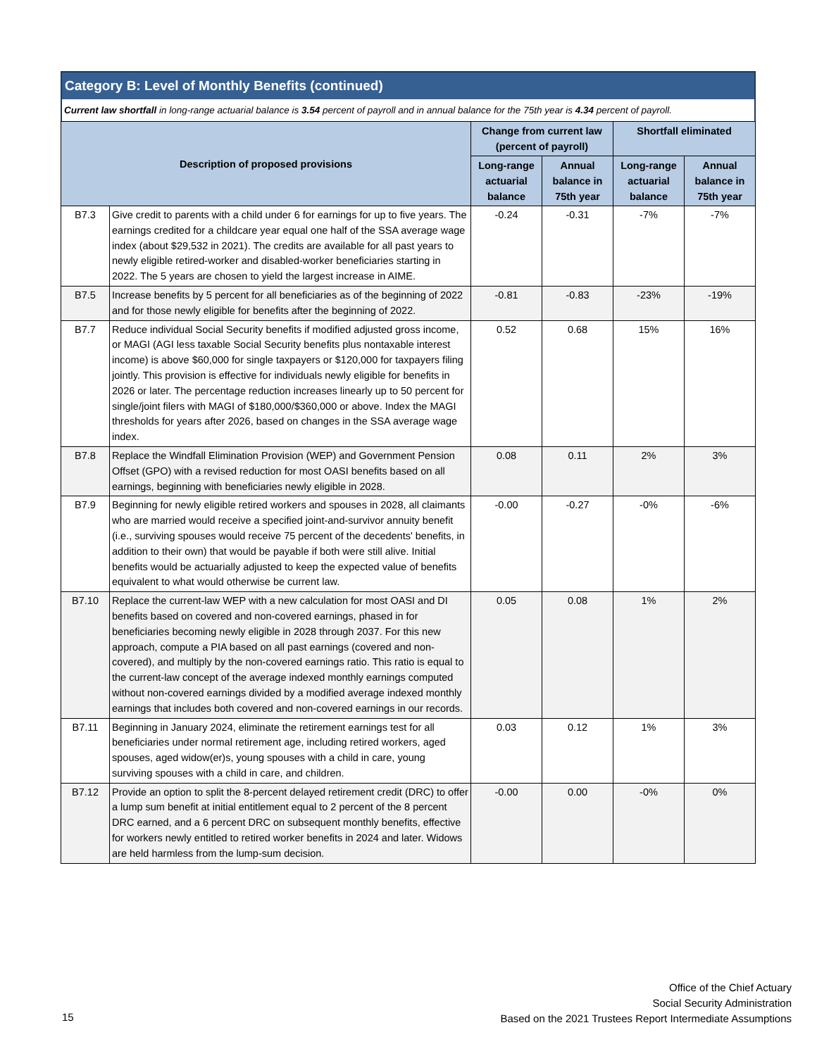Category B: Level of Monthly Benefits (continued)
Current law shortfall in long-range actuarial balance is 3.54 percent of payroll and in annual balance for the 75th year is 4.34 percent of payroll.
| Description of proposed provisions | | Change from current law (percent of payroll) | | Shortfall eliminated | |
| --- | --- | --- | --- | --- | --- |
| | | Long-range actuarial balance | Annual balance in 75th year | Long-range actuarial balance | Annual balance in 75th year |
| B7.3 | Give credit to parents with a child under 6 for earnings for up to five years. The earnings credited for a childcare year equal one half of the SSA average wage index (about $29,532 in 2021). The credits are available for all past years to newly eligible retired-worker and disabled-worker beneficiaries starting in 2022. The 5 years are chosen to yield the largest increase in AIME. | -0.24 | -0.31 | -7% | -7% |
| B7.5 | Increase benefits by 5 percent for all beneficiaries as of the beginning of 2022 and for those newly eligible for benefits after the beginning of 2022. | -0.81 | -0.83 | -23% | -19% |
| B7.7 | Reduce individual Social Security benefits if modified adjusted gross income, or MAGI (AGI less taxable Social Security benefits plus nontaxable interest income) is above $60,000 for single taxpayers or $120,000 for taxpayers filing jointly. This provision is effective for individuals newly eligible for benefits in 2026 or later. The percentage reduction increases linearly up to 50 percent for single/joint filers with MAGI of $180,000/$360,000 or above. Index the MAGI thresholds for years after 2026, based on changes in the SSA average wage index. | 0.52 | 0.68 | 15% | 16% |
| B7.8 | Replace the Windfall Elimination Provision (WEP) and Government Pension Offset (GPO) with a revised reduction for most OASI benefits based on all earnings, beginning with beneficiaries newly eligible in 2028. | 0.08 | 0.11 | 2% | 3% |
| B7.9 | Beginning for newly eligible retired workers and spouses in 2028, all claimants who are married would receive a specified joint-and-survivor annuity benefit (i.e., surviving spouses would receive 75 percent of the decedents' benefits, in addition to their own) that would be payable if both were still alive. Initial benefits would be actuarially adjusted to keep the expected value of benefits equivalent to what would otherwise be current law. | -0.00 | -0.27 | -0% | -6% |
| B7.10 | Replace the current-law WEP with a new calculation for most OASI and DI benefits based on covered and non-covered earnings, phased in for beneficiaries becoming newly eligible in 2028 through 2037. For this new approach, compute a PIA based on all past earnings (covered and non-covered), and multiply by the non-covered earnings ratio. This ratio is equal to the current-law concept of the average indexed monthly earnings computed without non-covered earnings divided by a modified average indexed monthly earnings that includes both covered and non-covered earnings in our records. | 0.05 | 0.08 | 1% | 2% |
| B7.11 | Beginning in January 2024, eliminate the retirement earnings test for all beneficiaries under normal retirement age, including retired workers, aged spouses, aged widow(er)s, young spouses with a child in care, young surviving spouses with a child in care, and children. | 0.03 | 0.12 | 1% | 3% |
| B7.12 | Provide an option to split the 8-percent delayed retirement credit (DRC) to offer a lump sum benefit at initial entitlement equal to 2 percent of the 8 percent DRC earned, and a 6 percent DRC on subsequent monthly benefits, effective for workers newly entitled to retired worker benefits in 2024 and later. Widows are held harmless from the lump-sum decision. | -0.00 | 0.00 | -0% | 0% |
Office of the Chief Actuary
Social Security Administration
Based on the 2021 Trustees Report Intermediate Assumptions
15